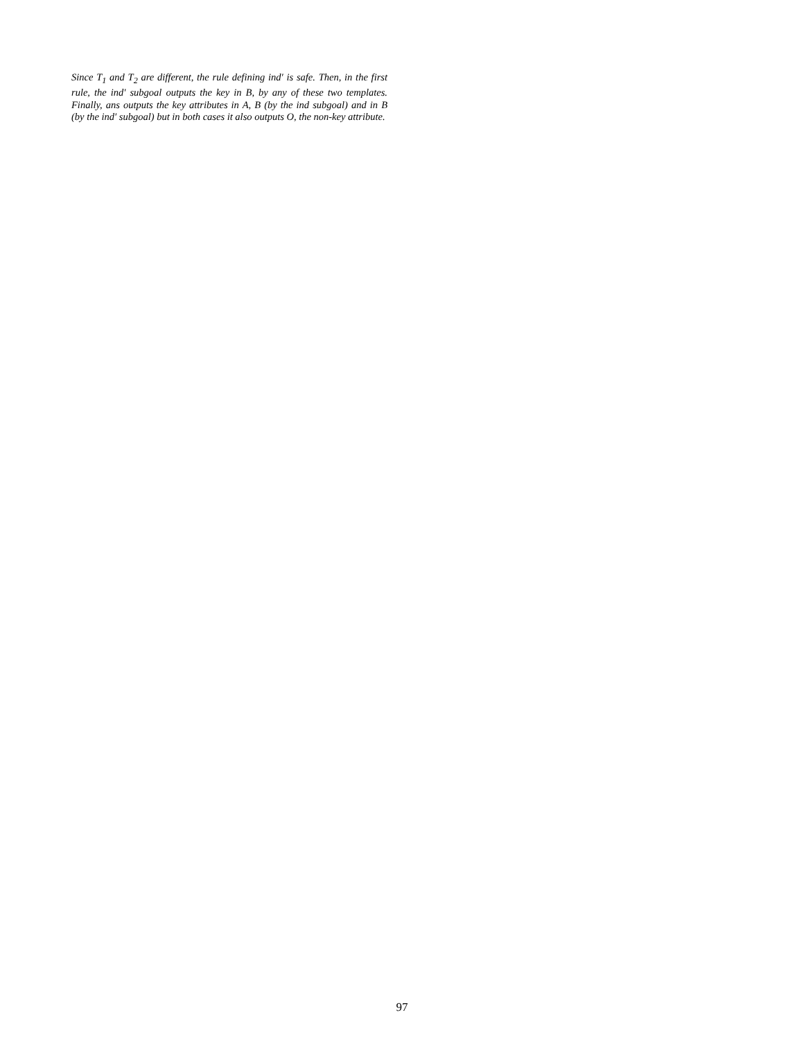Since T<sub>1</sub> and T<sub>2</sub> are different, the rule defining ind′ is safe. Then, in the first rule, the ind′ subgoal outputs the key in B, by any of these two templates. Finally, ans outputs the key attributes in A, B (by the ind subgoal) and in B (by the ind′ subgoal) but in both cases it also outputs O, the non-key attribute.
97